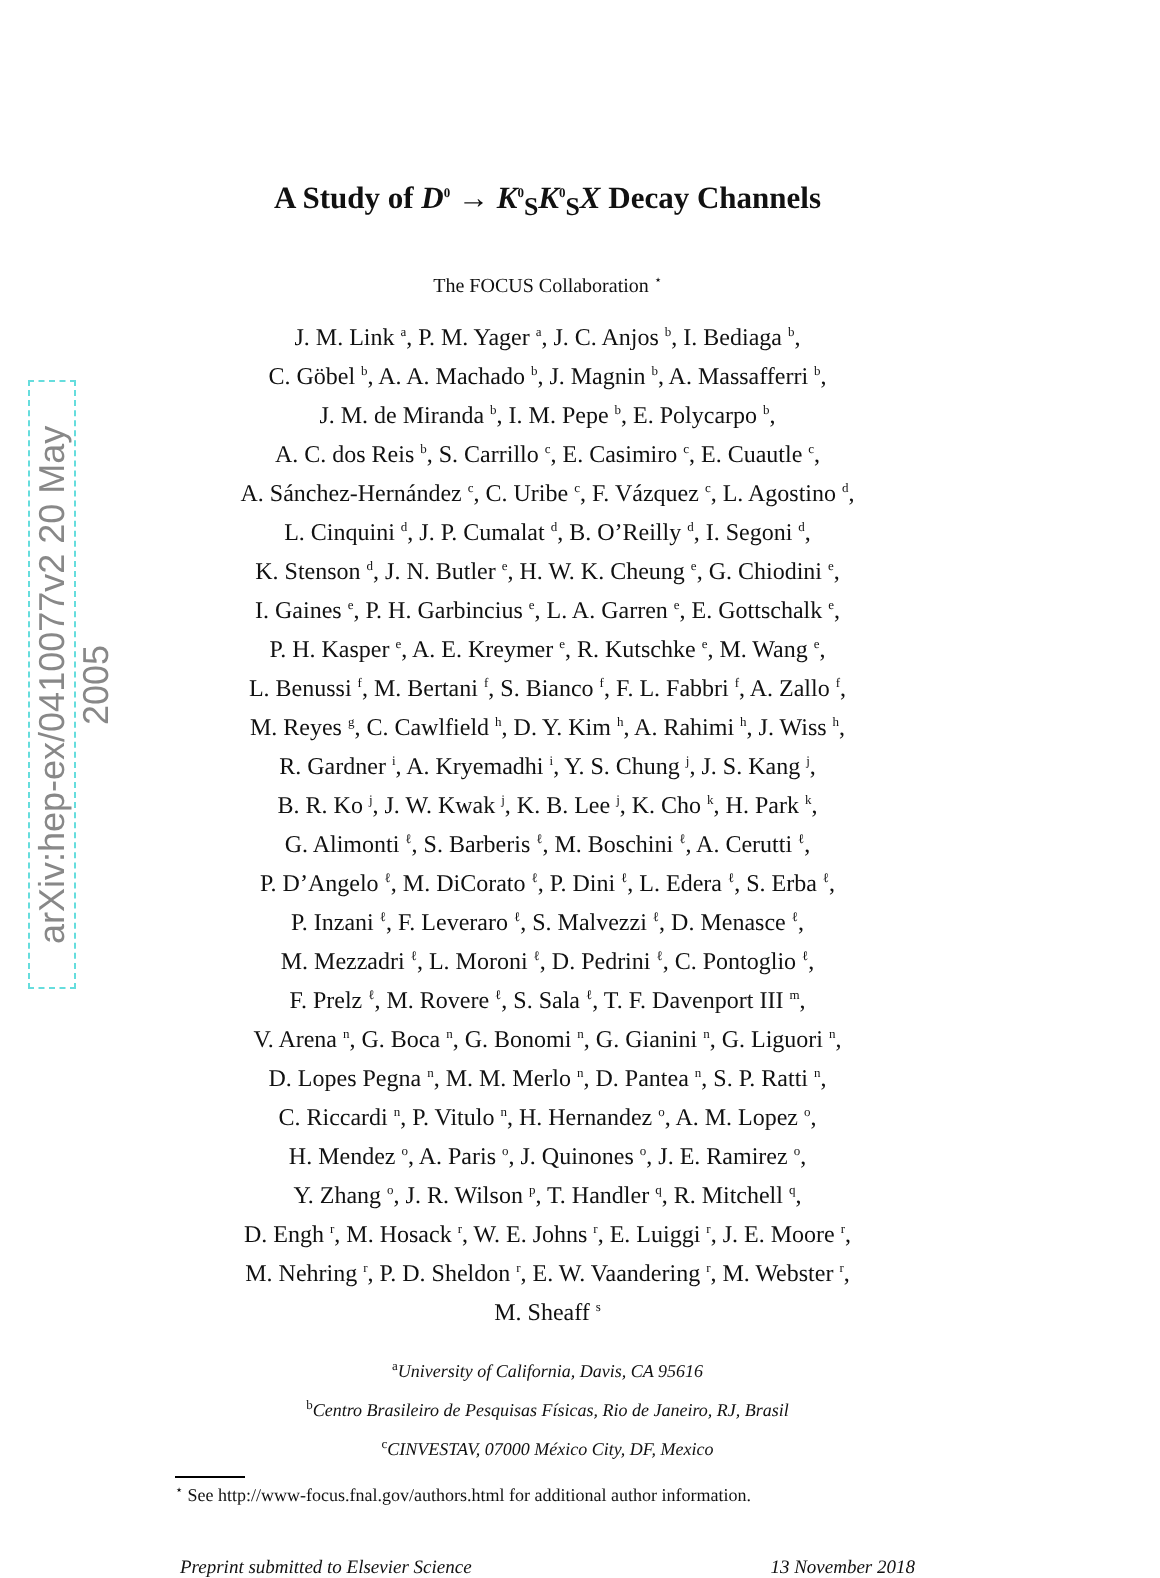arXiv:hep-ex/0410077v2 20 May 2005
A Study of D<sup>0</sup> → K<sup>0</sup><sub>S</sub>K<sup>0</sup><sub>S</sub>X Decay Channels
The FOCUS Collaboration <sup>⋆</sup>
J. M. Link <sup>a</sup>, P. M. Yager <sup>a</sup>, J. C. Anjos <sup>b</sup>, I. Bediaga <sup>b</sup>,
C. Göbel <sup>b</sup>, A. A. Machado <sup>b</sup>, J. Magnin <sup>b</sup>, A. Massafferri <sup>b</sup>,
J. M. de Miranda <sup>b</sup>, I. M. Pepe <sup>b</sup>, E. Polycarpo <sup>b</sup>,
A. C. dos Reis <sup>b</sup>, S. Carrillo <sup>c</sup>, E. Casimiro <sup>c</sup>, E. Cuautle <sup>c</sup>,
A. Sánchez-Hernández <sup>c</sup>, C. Uribe <sup>c</sup>, F. Vázquez <sup>c</sup>, L. Agostino <sup>d</sup>,
L. Cinquini <sup>d</sup>, J. P. Cumalat <sup>d</sup>, B. O’Reilly <sup>d</sup>, I. Segoni <sup>d</sup>,
K. Stenson <sup>d</sup>, J. N. Butler <sup>e</sup>, H. W. K. Cheung <sup>e</sup>, G. Chiodini <sup>e</sup>,
I. Gaines <sup>e</sup>, P. H. Garbincius <sup>e</sup>, L. A. Garren <sup>e</sup>, E. Gottschalk <sup>e</sup>,
P. H. Kasper <sup>e</sup>, A. E. Kreymer <sup>e</sup>, R. Kutschke <sup>e</sup>, M. Wang <sup>e</sup>,
L. Benussi <sup>f</sup>, M. Bertani <sup>f</sup>, S. Bianco <sup>f</sup>, F. L. Fabbri <sup>f</sup>, A. Zallo <sup>f</sup>,
M. Reyes <sup>g</sup>, C. Cawlfield <sup>h</sup>, D. Y. Kim <sup>h</sup>, A. Rahimi <sup>h</sup>, J. Wiss <sup>h</sup>,
R. Gardner <sup>i</sup>, A. Kryemadhi <sup>i</sup>, Y. S. Chung <sup>j</sup>, J. S. Kang <sup>j</sup>,
B. R. Ko <sup>j</sup>, J. W. Kwak <sup>j</sup>, K. B. Lee <sup>j</sup>, K. Cho <sup>k</sup>, H. Park <sup>k</sup>,
G. Alimonti <sup>ℓ</sup>, S. Barberis <sup>ℓ</sup>, M. Boschini <sup>ℓ</sup>, A. Cerutti <sup>ℓ</sup>,
P. D’Angelo <sup>ℓ</sup>, M. DiCorato <sup>ℓ</sup>, P. Dini <sup>ℓ</sup>, L. Edera <sup>ℓ</sup>, S. Erba <sup>ℓ</sup>,
P. Inzani <sup>ℓ</sup>, F. Leveraro <sup>ℓ</sup>, S. Malvezzi <sup>ℓ</sup>, D. Menasce <sup>ℓ</sup>,
M. Mezzadri <sup>ℓ</sup>, L. Moroni <sup>ℓ</sup>, D. Pedrini <sup>ℓ</sup>, C. Pontoglio <sup>ℓ</sup>,
F. Prelz <sup>ℓ</sup>, M. Rovere <sup>ℓ</sup>, S. Sala <sup>ℓ</sup>, T. F. Davenport III <sup>m</sup>,
V. Arena <sup>n</sup>, G. Boca <sup>n</sup>, G. Bonomi <sup>n</sup>, G. Gianini <sup>n</sup>, G. Liguori <sup>n</sup>,
D. Lopes Pegna <sup>n</sup>, M. M. Merlo <sup>n</sup>, D. Pantea <sup>n</sup>, S. P. Ratti <sup>n</sup>,
C. Riccardi <sup>n</sup>, P. Vitulo <sup>n</sup>, H. Hernandez <sup>o</sup>, A. M. Lopez <sup>o</sup>,
H. Mendez <sup>o</sup>, A. Paris <sup>o</sup>, J. Quinones <sup>o</sup>, J. E. Ramirez <sup>o</sup>,
Y. Zhang <sup>o</sup>, J. R. Wilson <sup>p</sup>, T. Handler <sup>q</sup>, R. Mitchell <sup>q</sup>,
D. Engh <sup>r</sup>, M. Hosack <sup>r</sup>, W. E. Johns <sup>r</sup>, E. Luiggi <sup>r</sup>, J. E. Moore <sup>r</sup>,
M. Nehring <sup>r</sup>, P. D. Sheldon <sup>r</sup>, E. W. Vaandering <sup>r</sup>, M. Webster <sup>r</sup>,
M. Sheaff <sup>s</sup>
<sup>a</sup> University of California, Davis, CA 95616
<sup>b</sup> Centro Brasileiro de Pesquisas Físicas, Rio de Janeiro, RJ, Brasil
<sup>c</sup> CINVESTAV, 07000 México City, DF, Mexico
<sup>⋆</sup> See http://www-focus.fnal.gov/authors.html for additional author information.
Preprint submitted to Elsevier Science 13 November 2018